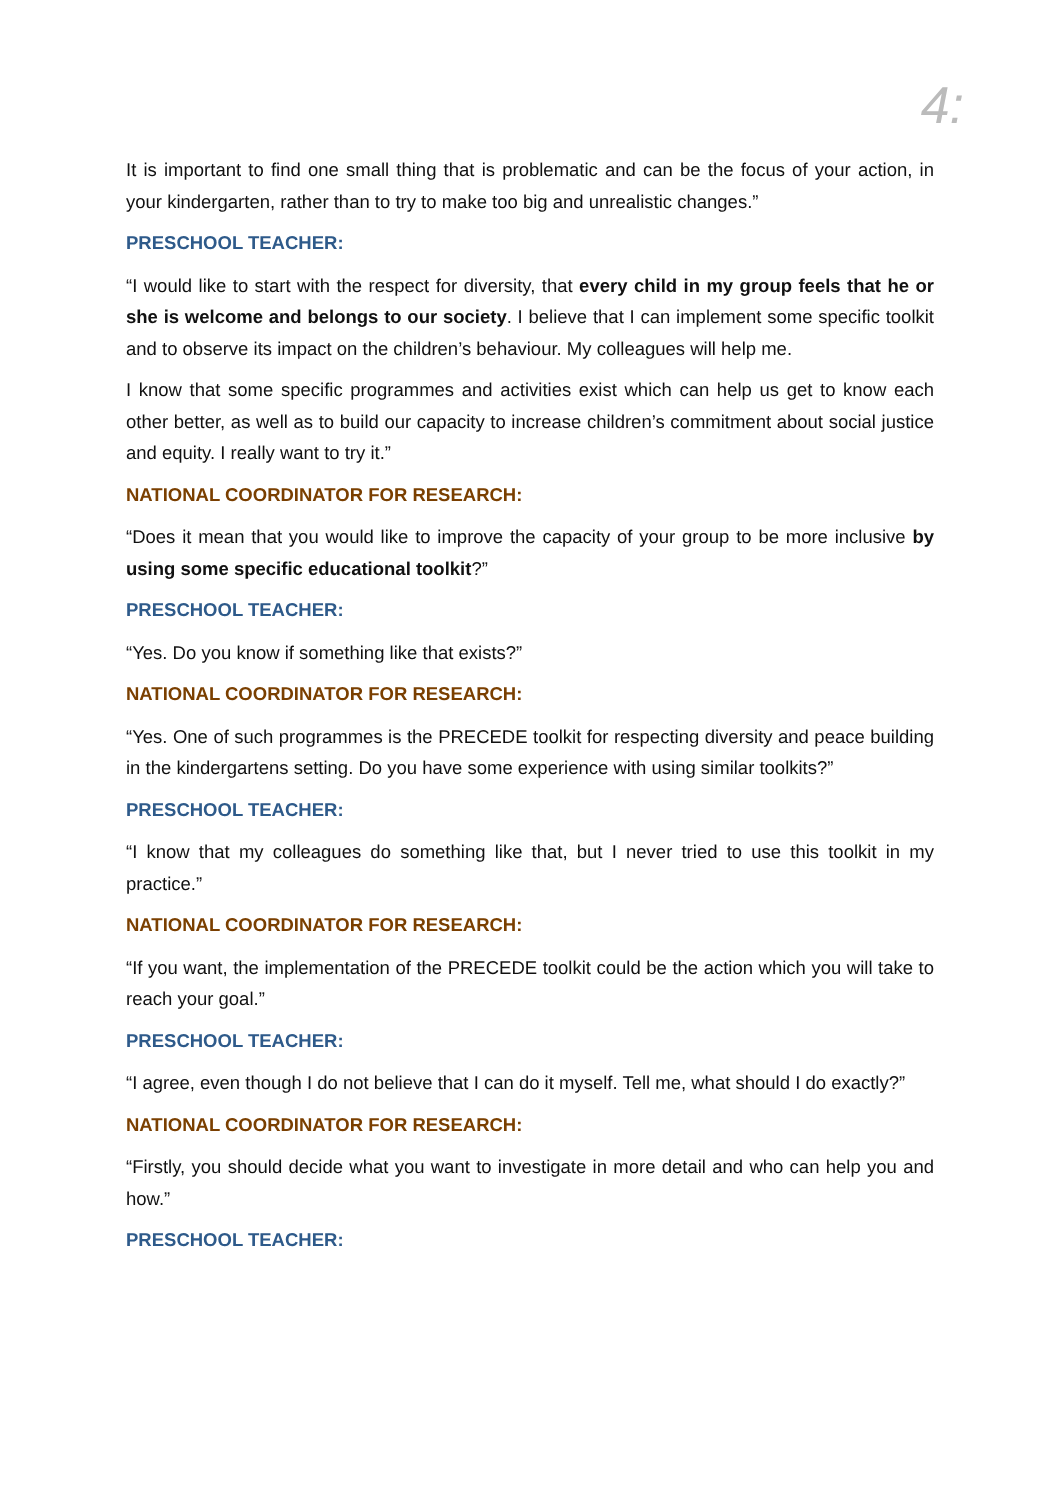4:
It is important to find one small thing that is problematic and can be the focus of your action, in your kindergarten, rather than to try to make too big and unrealistic changes.”
PRESCHOOL TEACHER:
“I would like to start with the respect for diversity, that every child in my group feels that he or she is welcome and belongs to our society. I believe that I can implement some specific toolkit and to observe its impact on the children’s behaviour. My colleagues will help me.
I know that some specific programmes and activities exist which can help us get to know each other better, as well as to build our capacity to increase children’s commitment about social justice and equity. I really want to try it.”
NATIONAL COORDINATOR FOR RESEARCH:
“Does it mean that you would like to improve the capacity of your group to be more inclusive by using some specific educational toolkit?”
PRESCHOOL TEACHER:
“Yes. Do you know if something like that exists?”
NATIONAL COORDINATOR FOR RESEARCH:
“Yes. One of such programmes is the PRECEDE toolkit for respecting diversity and peace building in the kindergartens setting. Do you have some experience with using similar toolkits?”
PRESCHOOL TEACHER:
“I know that my colleagues do something like that, but I never tried to use this toolkit in my practice.”
NATIONAL COORDINATOR FOR RESEARCH:
“If you want, the implementation of the PRECEDE toolkit could be the action which you will take to reach your goal.”
PRESCHOOL TEACHER:
“I agree, even though I do not believe that I can do it myself. Tell me, what should I do exactly?”
NATIONAL COORDINATOR FOR RESEARCH:
“Firstly, you should decide what you want to investigate in more detail and who can help you and how.”
PRESCHOOL TEACHER: